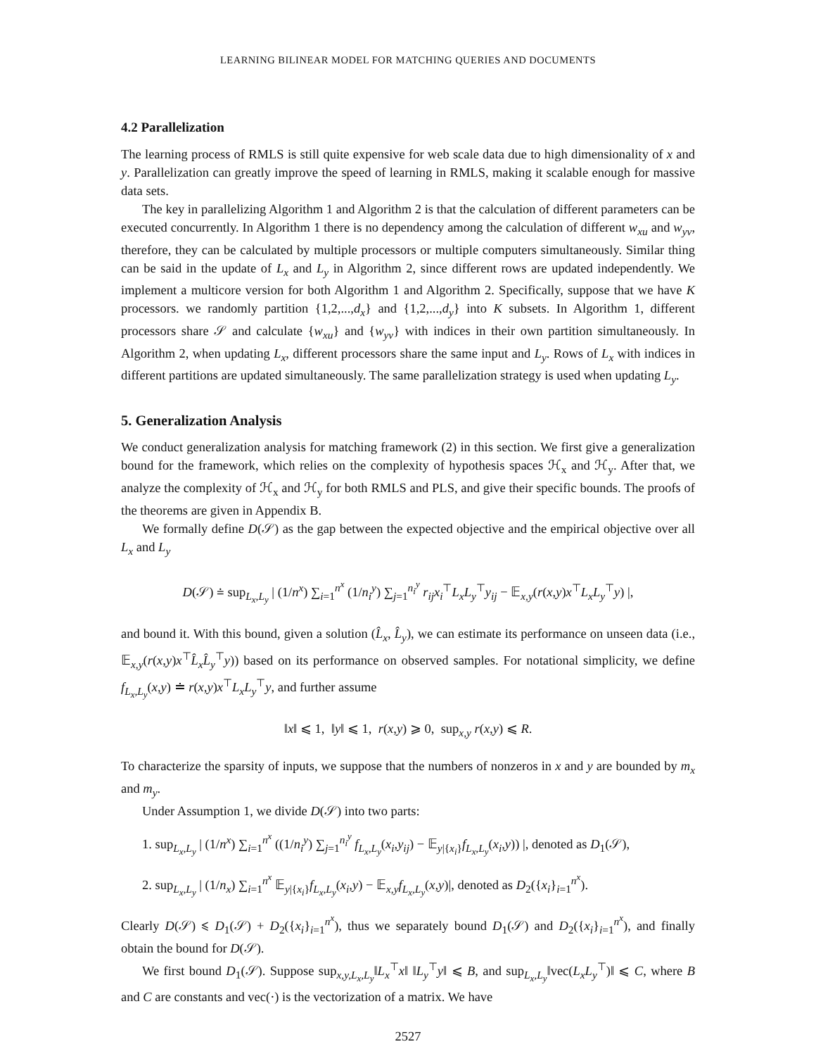LEARNING BILINEAR MODEL FOR MATCHING QUERIES AND DOCUMENTS
4.2 Parallelization
The learning process of RMLS is still quite expensive for web scale data due to high dimensionality of x and y. Parallelization can greatly improve the speed of learning in RMLS, making it scalable enough for massive data sets.
The key in parallelizing Algorithm 1 and Algorithm 2 is that the calculation of different parameters can be executed concurrently. In Algorithm 1 there is no dependency among the calculation of different w<sub>xu</sub> and w<sub>yv</sub>, therefore, they can be calculated by multiple processors or multiple computers simultaneously. Similar thing can be said in the update of L<sub>x</sub> and L<sub>y</sub> in Algorithm 2, since different rows are updated independently. We implement a multicore version for both Algorithm 1 and Algorithm 2. Specifically, suppose that we have K processors. we randomly partition {1,2,...,d<sub>x</sub>} and {1,2,...,d<sub>y</sub>} into K subsets. In Algorithm 1, different processors share 𝒮 and calculate {w<sub>xu</sub>} and {w<sub>yv</sub>} with indices in their own partition simultaneously. In Algorithm 2, when updating L<sub>x</sub>, different processors share the same input and L<sub>y</sub>. Rows of L<sub>x</sub> with indices in different partitions are updated simultaneously. The same parallelization strategy is used when updating L<sub>y</sub>.
5. Generalization Analysis
We conduct generalization analysis for matching framework (2) in this section. We first give a generalization bound for the framework, which relies on the complexity of hypothesis spaces ℋ<sub>x</sub> and ℋ<sub>y</sub>. After that, we analyze the complexity of ℋ<sub>x</sub> and ℋ<sub>y</sub> for both RMLS and PLS, and give their specific bounds. The proofs of the theorems are given in Appendix B.
We formally define D(𝒮) as the gap between the expected objective and the empirical objective over all L<sub>x</sub> and L<sub>y</sub>
D(𝒮) ≐ sup<sub>L<sub>x</sub>,L<sub>y</sub></sub> | (1/n<sup>x</sup>) ∑<sub>i=1</sub><sup>n<sup>x</sup></sup> (1/n<sub>i</sub><sup>y</sup>) ∑<sub>j=1</sub><sup>n<sub>i</sub><sup>y</sup></sup> r<sub>ij</sub>x<sub>i</sub><sup>⊤</sup>L<sub>x</sub>L<sub>y</sub><sup>⊤</sup>y<sub>ij</sub> − 𝔼<sub>x,y</sub>(r(x,y)x<sup>⊤</sup>L<sub>x</sub>L<sub>y</sub><sup>⊤</sup>y) |,
and bound it. With this bound, given a solution (L̂<sub>x</sub>, L̂<sub>y</sub>), we can estimate its performance on unseen data (i.e., 𝔼<sub>x,y</sub>(r(x,y)x<sup>⊤</sup>L̂<sub>x</sub>L̂<sub>y</sub><sup>⊤</sup>y)) based on its performance on observed samples. For notational simplicity, we define f<sub>L<sub>x</sub>,L<sub>y</sub></sub>(x,y) ≐ r(x,y)x<sup>⊤</sup>L<sub>x</sub>L<sub>y</sub><sup>⊤</sup>y, and further assume
‖x‖ ⩽ 1, ‖y‖ ⩽ 1, r(x,y) ⩾ 0, sup<sub>x,y</sub> r(x,y) ⩽ R.
To characterize the sparsity of inputs, we suppose that the numbers of nonzeros in x and y are bounded by m<sub>x</sub> and m<sub>y</sub>.
Under Assumption 1, we divide D(𝒮) into two parts:
1. sup<sub>L<sub>x</sub>,L<sub>y</sub></sub> | (1/n<sup>x</sup>) ∑<sub>i=1</sub><sup>n<sup>x</sup></sup> ((1/n<sub>i</sub><sup>y</sup>) ∑<sub>j=1</sub><sup>n<sub>i</sub><sup>y</sup></sup> f<sub>L<sub>x</sub>,L<sub>y</sub></sub>(x<sub>i</sub>,y<sub>ij</sub>) − 𝔼<sub>y|{x<sub>i</sub>}</sub>f<sub>L<sub>x</sub>,L<sub>y</sub></sub>(x<sub>i</sub>,y)) |, denoted as D<sub>1</sub>(𝒮),
2. sup<sub>L<sub>x</sub>,L<sub>y</sub></sub> | (1/n<sub>x</sub>) ∑<sub>i=1</sub><sup>n<sup>x</sup></sup> 𝔼<sub>y|{x<sub>i</sub>}</sub>f<sub>L<sub>x</sub>,L<sub>y</sub></sub>(x<sub>i</sub>,y) − 𝔼<sub>x,y</sub>f<sub>L<sub>x</sub>,L<sub>y</sub></sub>(x,y)|, denoted as D<sub>2</sub>({x<sub>i</sub>}<sub>i=1</sub><sup>n<sup>x</sup></sup>).
Clearly D(𝒮) ⩽ D<sub>1</sub>(𝒮) + D<sub>2</sub>({x<sub>i</sub>}<sub>i=1</sub><sup>n<sup>x</sup></sup>), thus we separately bound D<sub>1</sub>(𝒮) and D<sub>2</sub>({x<sub>i</sub>}<sub>i=1</sub><sup>n<sup>x</sup></sup>), and finally obtain the bound for D(𝒮).
We first bound D<sub>1</sub>(𝒮). Suppose sup<sub>x,y,L<sub>x</sub>,L<sub>y</sub></sub>‖L<sub>x</sub><sup>⊤</sup>x‖ ‖L<sub>y</sub><sup>⊤</sup>y‖ ⩽ B, and sup<sub>L<sub>x</sub>,L<sub>y</sub></sub>‖vec(L<sub>x</sub>L<sub>y</sub><sup>⊤</sup>)‖ ⩽ C, where B and C are constants and vec(·) is the vectorization of a matrix. We have
2527